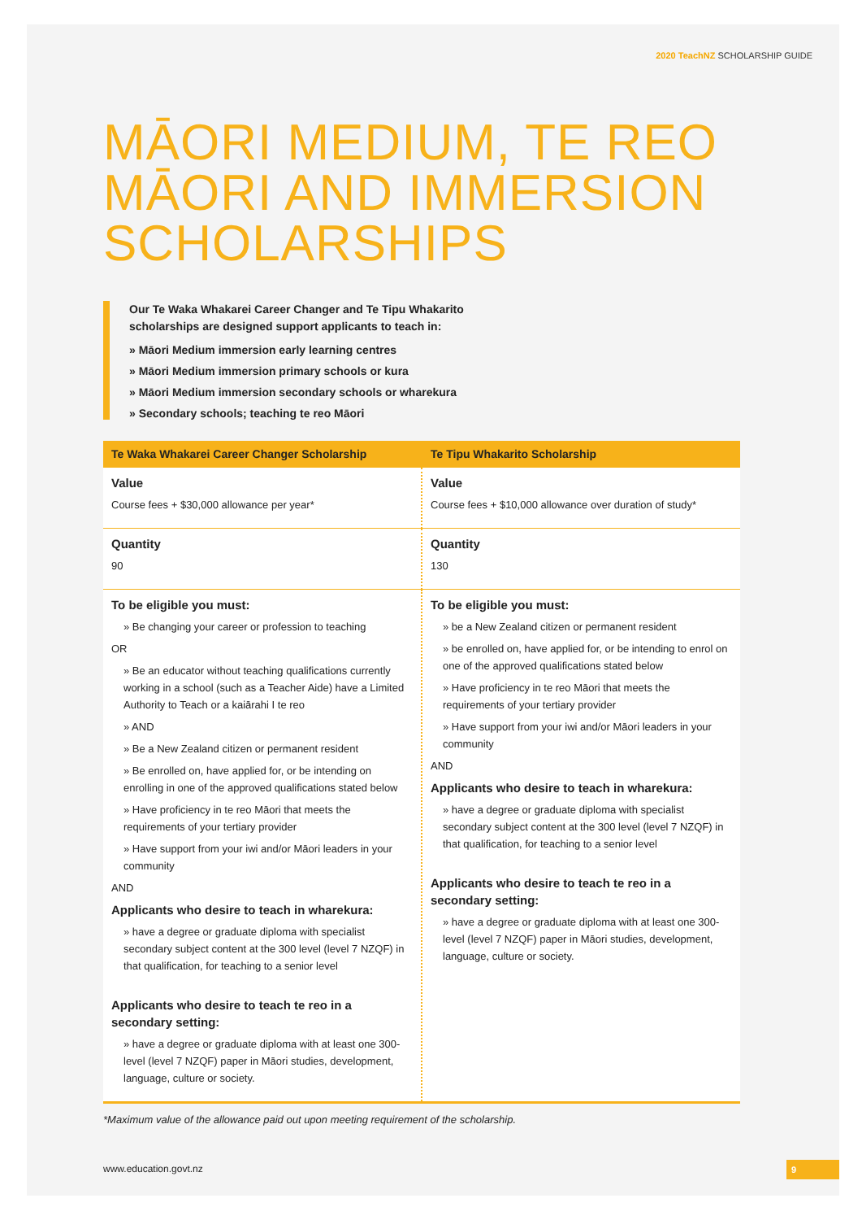2020 TeachNZ SCHOLARSHIP GUIDE
MĀORI MEDIUM, TE REO MĀORI AND IMMERSION SCHOLARSHIPS
Our Te Waka Whakarei Career Changer and Te Tipu Whakarito
scholarships are designed support applicants to teach in:
» Māori Medium immersion early learning centres
» Māori Medium immersion primary schools or kura
» Māori Medium immersion secondary schools or wharekura
» Secondary schools; teaching te reo Māori
| Te Waka Whakarei Career Changer Scholarship | Te Tipu Whakarito Scholarship |
| --- | --- |
| Value Course fees + $30,000 allowance per year* | Value Course fees + $10,000 allowance over duration of study* |
| Quantity 90 | Quantity 130 |
| To be eligible you must: » Be changing your career or profession to teaching OR » Be an educator without teaching qualifications currently working in a school (such as a Teacher Aide) have a Limited Authority to Teach or a kaiārahi I te reo » AND » Be a New Zealand citizen or permanent resident » Be enrolled on, have applied for, or be intending on enrolling in one of the approved qualifications stated below » Have proficiency in te reo Māori that meets the requirements of your tertiary provider » Have support from your iwi and/or Māori leaders in your community AND Applicants who desire to teach in wharekura: » have a degree or graduate diploma with specialist secondary subject content at the 300 level (level 7 NZQF) in that qualification, for teaching to a senior level Applicants who desire to teach te reo in a secondary setting: » have a degree or graduate diploma with at least one 300-level (level 7 NZQF) paper in Māori studies, development, language, culture or society. | To be eligible you must: » be a New Zealand citizen or permanent resident » be enrolled on, have applied for, or be intending to enrol on one of the approved qualifications stated below » Have proficiency in te reo Māori that meets the requirements of your tertiary provider » Have support from your iwi and/or Māori leaders in your community AND Applicants who desire to teach in wharekura: » have a degree or graduate diploma with specialist secondary subject content at the 300 level (level 7 NZQF) in that qualification, for teaching to a senior level Applicants who desire to teach te reo in a secondary setting: » have a degree or graduate diploma with at least one 300-level (level 7 NZQF) paper in Māori studies, development, language, culture or society. |
*Maximum value of the allowance paid out upon meeting requirement of the scholarship.
www.education.govt.nz 9